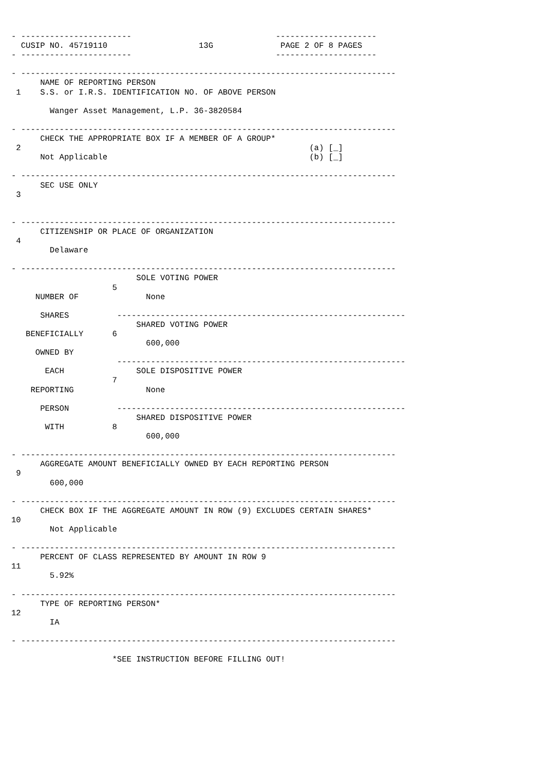- -----------------------                              ---------------------
  CUSIP NO. 45719110                   13G              PAGE 2 OF 8 PAGES
- -----------------------                              ---------------------

- ------------------------------------------------------------------------------
      NAME OF REPORTING PERSON
 1    S.S. or I.R.S. IDENTIFICATION NO. OF ABOVE PERSON

        Wanger Asset Management, L.P. 36-3820584

- ------------------------------------------------------------------------------
      CHECK THE APPROPRIATE BOX IF A MEMBER OF A GROUP*
 2                                                            (a) [_]
      Not Applicable                                          (b) [_]

- ------------------------------------------------------------------------------
      SEC USE ONLY
 3


- ------------------------------------------------------------------------------
      CITIZENSHIP OR PLACE OF ORGANIZATION
 4
        Delaware

- ------------------------------------------------------------------------------
                          SOLE VOTING POWER
                     5
     NUMBER OF              None

      SHARES          ------------------------------------------------------------
                          SHARED VOTING POWER
   BENEFICIALLY      6
                            600,000
     OWNED BY
                      ------------------------------------------------------------
       EACH               SOLE DISPOSITIVE POWER
                     7
    REPORTING               None

      PERSON          ------------------------------------------------------------
                          SHARED DISPOSITIVE POWER
       WITH          8
                            600,000

- ------------------------------------------------------------------------------
      AGGREGATE AMOUNT BENEFICIALLY OWNED BY EACH REPORTING PERSON
 9
        600,000

- ------------------------------------------------------------------------------
      CHECK BOX IF THE AGGREGATE AMOUNT IN ROW (9) EXCLUDES CERTAIN SHARES*
10
        Not Applicable

- ------------------------------------------------------------------------------
      PERCENT OF CLASS REPRESENTED BY AMOUNT IN ROW 9
11
        5.92%

- ------------------------------------------------------------------------------
      TYPE OF REPORTING PERSON*
12
        IA

- ------------------------------------------------------------------------------

                     *SEE INSTRUCTION BEFORE FILLING OUT!